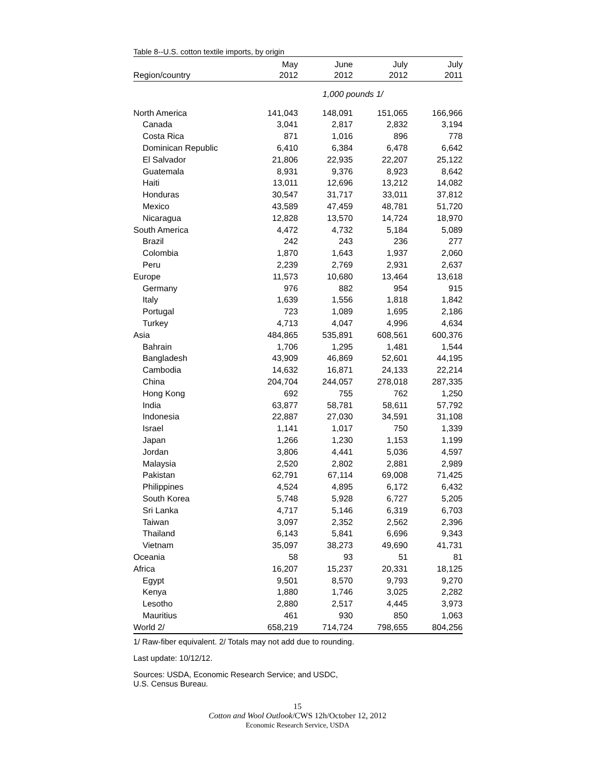Table 8--U.S. cotton textile imports, by origin
| | May | June | July | July |
| --- | --- | --- | --- | --- |
| Region/country | 2012 | 2012 | 2012 | 2011 |
| | 1,000 pounds 1/ | | | |
| North America | 141,043 | 148,091 | 151,065 | 166,966 |
| Canada | 3,041 | 2,817 | 2,832 | 3,194 |
| Costa Rica | 871 | 1,016 | 896 | 778 |
| Dominican Republic | 6,410 | 6,384 | 6,478 | 6,642 |
| El Salvador | 21,806 | 22,935 | 22,207 | 25,122 |
| Guatemala | 8,931 | 9,376 | 8,923 | 8,642 |
| Haiti | 13,011 | 12,696 | 13,212 | 14,082 |
| Honduras | 30,547 | 31,717 | 33,011 | 37,812 |
| Mexico | 43,589 | 47,459 | 48,781 | 51,720 |
| Nicaragua | 12,828 | 13,570 | 14,724 | 18,970 |
| South America | 4,472 | 4,732 | 5,184 | 5,089 |
| Brazil | 242 | 243 | 236 | 277 |
| Colombia | 1,870 | 1,643 | 1,937 | 2,060 |
| Peru | 2,239 | 2,769 | 2,931 | 2,637 |
| Europe | 11,573 | 10,680 | 13,464 | 13,618 |
| Germany | 976 | 882 | 954 | 915 |
| Italy | 1,639 | 1,556 | 1,818 | 1,842 |
| Portugal | 723 | 1,089 | 1,695 | 2,186 |
| Turkey | 4,713 | 4,047 | 4,996 | 4,634 |
| Asia | 484,865 | 535,891 | 608,561 | 600,376 |
| Bahrain | 1,706 | 1,295 | 1,481 | 1,544 |
| Bangladesh | 43,909 | 46,869 | 52,601 | 44,195 |
| Cambodia | 14,632 | 16,871 | 24,133 | 22,214 |
| China | 204,704 | 244,057 | 278,018 | 287,335 |
| Hong Kong | 692 | 755 | 762 | 1,250 |
| India | 63,877 | 58,781 | 58,611 | 57,792 |
| Indonesia | 22,887 | 27,030 | 34,591 | 31,108 |
| Israel | 1,141 | 1,017 | 750 | 1,339 |
| Japan | 1,266 | 1,230 | 1,153 | 1,199 |
| Jordan | 3,806 | 4,441 | 5,036 | 4,597 |
| Malaysia | 2,520 | 2,802 | 2,881 | 2,989 |
| Pakistan | 62,791 | 67,114 | 69,008 | 71,425 |
| Philippines | 4,524 | 4,895 | 6,172 | 6,432 |
| South Korea | 5,748 | 5,928 | 6,727 | 5,205 |
| Sri Lanka | 4,717 | 5,146 | 6,319 | 6,703 |
| Taiwan | 3,097 | 2,352 | 2,562 | 2,396 |
| Thailand | 6,143 | 5,841 | 6,696 | 9,343 |
| Vietnam | 35,097 | 38,273 | 49,690 | 41,731 |
| Oceania | 58 | 93 | 51 | 81 |
| Africa | 16,207 | 15,237 | 20,331 | 18,125 |
| Egypt | 9,501 | 8,570 | 9,793 | 9,270 |
| Kenya | 1,880 | 1,746 | 3,025 | 2,282 |
| Lesotho | 2,880 | 2,517 | 4,445 | 3,973 |
| Mauritius | 461 | 930 | 850 | 1,063 |
| World 2/ | 658,219 | 714,724 | 798,655 | 804,256 |
1/ Raw-fiber equivalent. 2/ Totals may not add due to rounding.
Last update: 10/12/12.
Sources: USDA, Economic Research Service; and USDC,
U.S. Census Bureau.
15
Cotton and Wool Outlook/CWS 12h/October 12, 2012
Economic Research Service, USDA